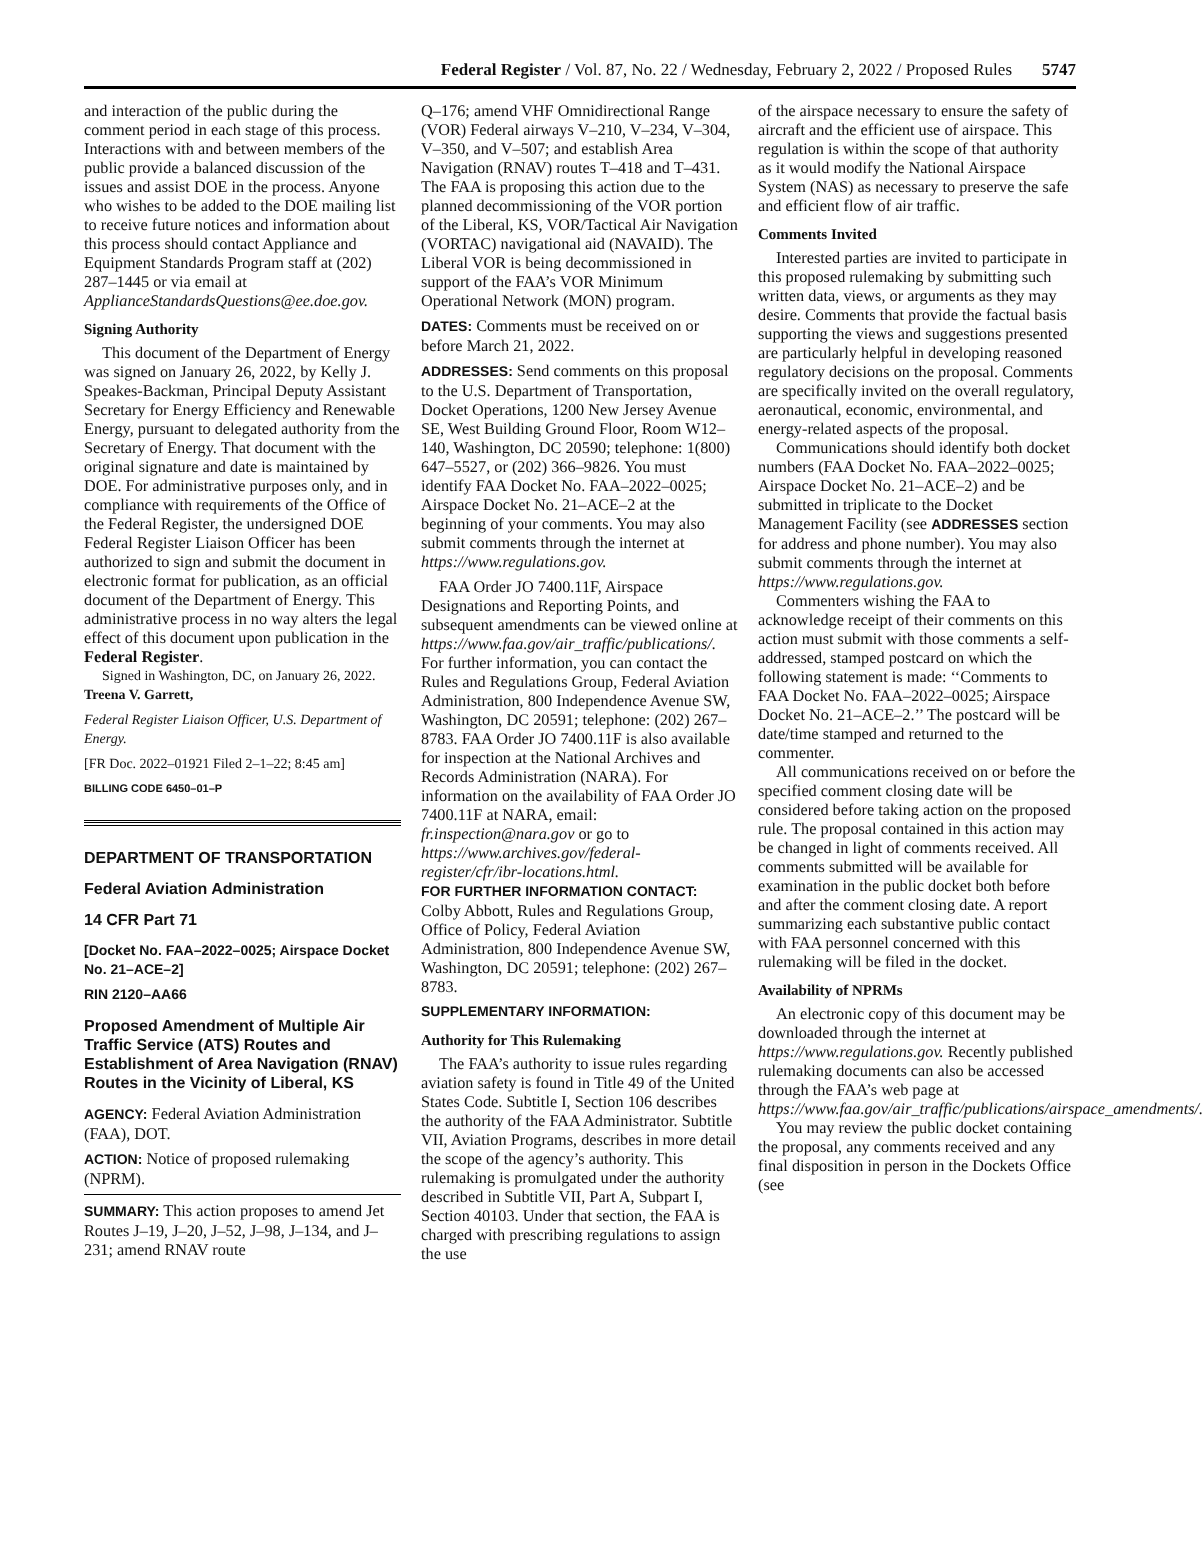Federal Register / Vol. 87, No. 22 / Wednesday, February 2, 2022 / Proposed Rules 5747
and interaction of the public during the comment period in each stage of this process. Interactions with and between members of the public provide a balanced discussion of the issues and assist DOE in the process. Anyone who wishes to be added to the DOE mailing list to receive future notices and information about this process should contact Appliance and Equipment Standards Program staff at (202) 287–1445 or via email at ApplianceStandardsQuestions@ee.doe.gov.
Signing Authority
This document of the Department of Energy was signed on January 26, 2022, by Kelly J. Speakes-Backman, Principal Deputy Assistant Secretary for Energy Efficiency and Renewable Energy, pursuant to delegated authority from the Secretary of Energy. That document with the original signature and date is maintained by DOE. For administrative purposes only, and in compliance with requirements of the Office of the Federal Register, the undersigned DOE Federal Register Liaison Officer has been authorized to sign and submit the document in electronic format for publication, as an official document of the Department of Energy. This administrative process in no way alters the legal effect of this document upon publication in the Federal Register.
Signed in Washington, DC, on January 26, 2022.
Treena V. Garrett,
Federal Register Liaison Officer, U.S. Department of Energy.
[FR Doc. 2022–01921 Filed 2–1–22; 8:45 am]
BILLING CODE 6450–01–P
DEPARTMENT OF TRANSPORTATION
Federal Aviation Administration
14 CFR Part 71
[Docket No. FAA–2022–0025; Airspace Docket No. 21–ACE–2]
RIN 2120–AA66
Proposed Amendment of Multiple Air Traffic Service (ATS) Routes and Establishment of Area Navigation (RNAV) Routes in the Vicinity of Liberal, KS
AGENCY: Federal Aviation Administration (FAA), DOT.
ACTION: Notice of proposed rulemaking (NPRM).
SUMMARY: This action proposes to amend Jet Routes J–19, J–20, J–52, J–98, J–134, and J–231; amend RNAV route
Q–176; amend VHF Omnidirectional Range (VOR) Federal airways V–210, V–234, V–304, V–350, and V–507; and establish Area Navigation (RNAV) routes T–418 and T–431. The FAA is proposing this action due to the planned decommissioning of the VOR portion of the Liberal, KS, VOR/Tactical Air Navigation (VORTAC) navigational aid (NAVAID). The Liberal VOR is being decommissioned in support of the FAA’s VOR Minimum Operational Network (MON) program.
DATES: Comments must be received on or before March 21, 2022.
ADDRESSES: Send comments on this proposal to the U.S. Department of Transportation, Docket Operations, 1200 New Jersey Avenue SE, West Building Ground Floor, Room W12–140, Washington, DC 20590; telephone: 1(800) 647–5527, or (202) 366–9826. You must identify FAA Docket No. FAA–2022–0025; Airspace Docket No. 21–ACE–2 at the beginning of your comments. You may also submit comments through the internet at https://www.regulations.gov.
FAA Order JO 7400.11F, Airspace Designations and Reporting Points, and subsequent amendments can be viewed online at https://www.faa.gov/air_traffic/publications/. For further information, you can contact the Rules and Regulations Group, Federal Aviation Administration, 800 Independence Avenue SW, Washington, DC 20591; telephone: (202) 267–8783. FAA Order JO 7400.11F is also available for inspection at the National Archives and Records Administration (NARA). For information on the availability of FAA Order JO 7400.11F at NARA, email: fr.inspection@nara.gov or go to https://www.archives.gov/federal-register/cfr/ibr-locations.html.
FOR FURTHER INFORMATION CONTACT: Colby Abbott, Rules and Regulations Group, Office of Policy, Federal Aviation Administration, 800 Independence Avenue SW, Washington, DC 20591; telephone: (202) 267–8783.
SUPPLEMENTARY INFORMATION:
Authority for This Rulemaking
The FAA’s authority to issue rules regarding aviation safety is found in Title 49 of the United States Code. Subtitle I, Section 106 describes the authority of the FAA Administrator. Subtitle VII, Aviation Programs, describes in more detail the scope of the agency’s authority. This rulemaking is promulgated under the authority described in Subtitle VII, Part A, Subpart I, Section 40103. Under that section, the FAA is charged with prescribing regulations to assign the use
of the airspace necessary to ensure the safety of aircraft and the efficient use of airspace. This regulation is within the scope of that authority as it would modify the National Airspace System (NAS) as necessary to preserve the safe and efficient flow of air traffic.
Comments Invited
Interested parties are invited to participate in this proposed rulemaking by submitting such written data, views, or arguments as they may desire. Comments that provide the factual basis supporting the views and suggestions presented are particularly helpful in developing reasoned regulatory decisions on the proposal. Comments are specifically invited on the overall regulatory, aeronautical, economic, environmental, and energy-related aspects of the proposal.
Communications should identify both docket numbers (FAA Docket No. FAA–2022–0025; Airspace Docket No. 21–ACE–2) and be submitted in triplicate to the Docket Management Facility (see ADDRESSES section for address and phone number). You may also submit comments through the internet at https://www.regulations.gov.
Commenters wishing the FAA to acknowledge receipt of their comments on this action must submit with those comments a self-addressed, stamped postcard on which the following statement is made: ‘‘Comments to FAA Docket No. FAA–2022–0025; Airspace Docket No. 21–ACE–2.’’ The postcard will be date/time stamped and returned to the commenter.
All communications received on or before the specified comment closing date will be considered before taking action on the proposed rule. The proposal contained in this action may be changed in light of comments received. All comments submitted will be available for examination in the public docket both before and after the comment closing date. A report summarizing each substantive public contact with FAA personnel concerned with this rulemaking will be filed in the docket.
Availability of NPRMs
An electronic copy of this document may be downloaded through the internet at https://www.regulations.gov. Recently published rulemaking documents can also be accessed through the FAA’s web page at https://www.faa.gov/air_traffic/publications/airspace_amendments/.
You may review the public docket containing the proposal, any comments received and any final disposition in person in the Dockets Office (see